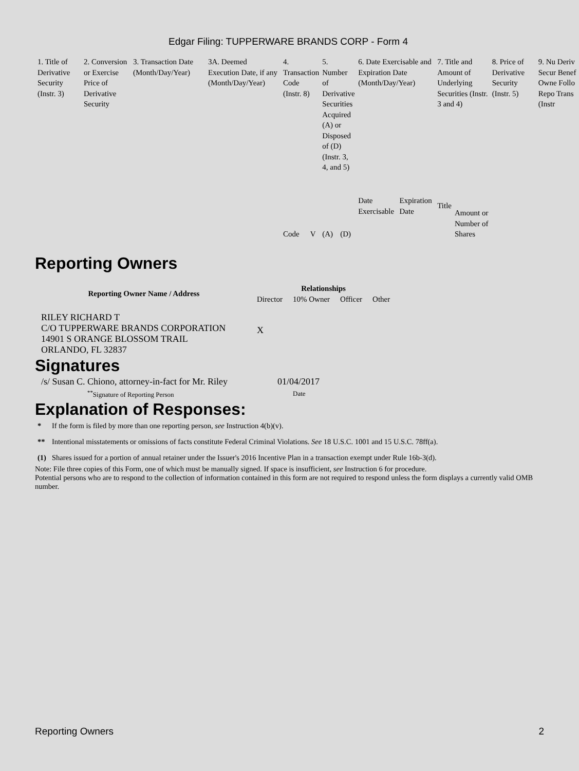Edgar Filing: TUPPERWARE BRANDS CORP - Form 4
| 1. Title of Derivative Security (Instr. 3) | 2. Conversion or Exercise Price of Derivative Security | 3. Transaction Date (Month/Day/Year) | 3A. Deemed Execution Date, if any (Month/Day/Year) | 4. Transaction Code (Instr. 8) | | 5. Number of Derivative Securities Acquired (A) or Disposed of (D) (Instr. 3, 4, and 5) | | 6. Date Exercisable and Expiration Date (Month/Day/Year) | | 7. Title and Amount of Underlying Securities (Instr. 3 and 4) | | 8. Price of Derivative Security (Instr. 5) | 9. Nu Deriv Secur Benef Owne Follo Repo Trans (Instr |
| | | | | Code | V | (A) | (D) | Date Exercisable | Expiration Date | Title | Amount or Number of Shares | | |
Reporting Owners
| Reporting Owner Name / Address | Relationships | | | |
| --- | --- | --- | --- | --- |
| | Director | 10% Owner | Officer | Other |
| RILEY RICHARD T C/O TUPPERWARE BRANDS CORPORATION 14901 S ORANGE BLOSSOM TRAIL ORLANDO, FL 32837 | X | | | |
Signatures
| /s/ Susan C. Chiono, attorney-in-fact for Mr. Riley | 01/04/2017 |
| <sup>**</sup> Signature of Reporting Person | Date |
Explanation of Responses:
| * | If the form is filed by more than one reporting person, see Instruction 4(b)(v). |
| ** | Intentional misstatements or omissions of facts constitute Federal Criminal Violations. See 18 U.S.C. 1001 and 15 U.S.C. 78ff(a). |
| (1) | Shares issued for a portion of annual retainer under the Issuer's 2016 Incentive Plan in a transaction exempt under Rule 16b-3(d). |
Note: File three copies of this Form, one of which must be manually signed. If space is insufficient, see Instruction 6 for procedure.
Potential persons who are to respond to the collection of information contained in this form are not required to respond unless the form displays a currently valid OMB number.
Reporting Owners 2